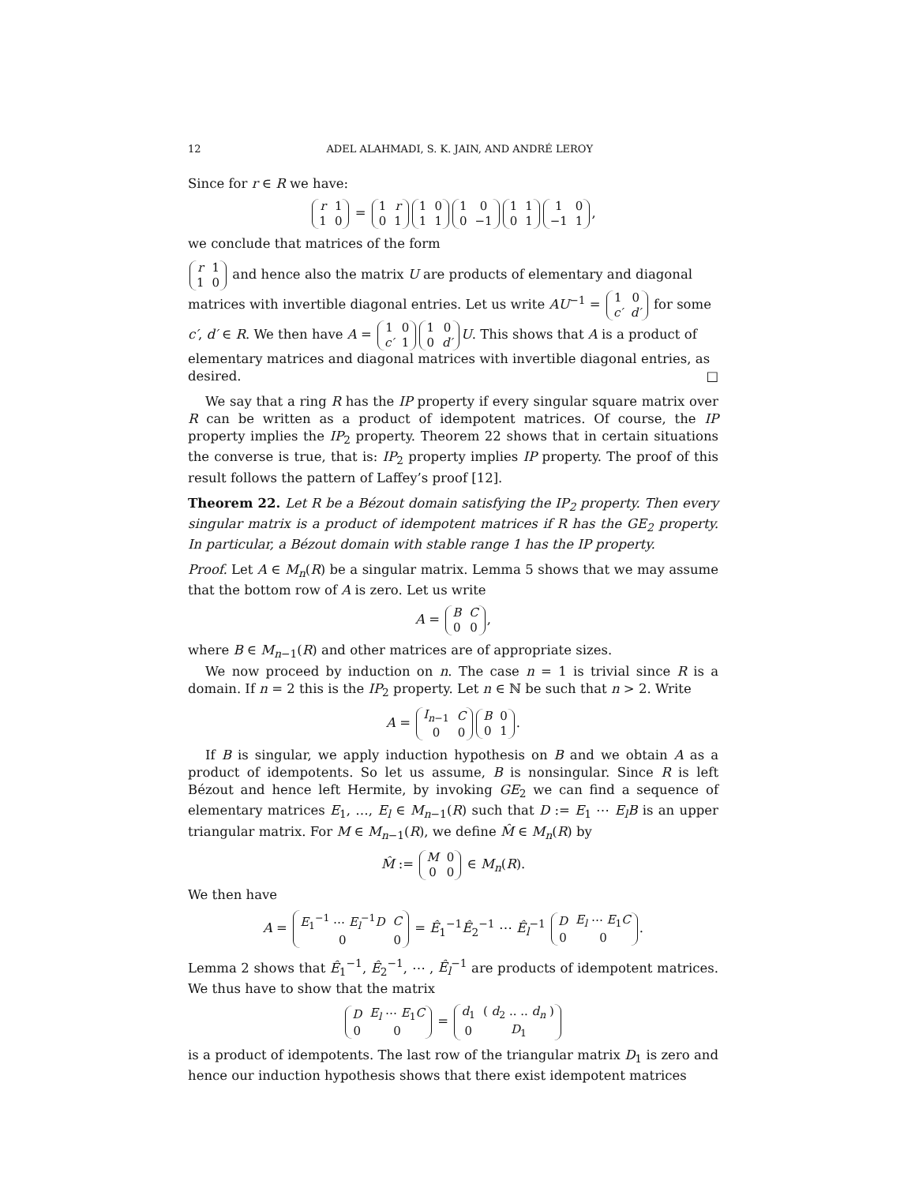12 ADEL ALAHMADI, S. K. JAIN, AND ANDRÉ LEROY
Since for r ∈ R we have:
| r | 1 |
| 1 | 0 |
=
| 1 | r |
| 0 | 1 |
| 1 | 0 |
| 1 | 1 |
| 1 | 0 |
| 0 | −1 |
| 1 | 1 |
| 0 | 1 |
| 1 | 0 |
| −1 | 1 |
,
we conclude that matrices of the form
| r | 1 |
| 1 | 0 |
and hence also the matrix U are products of elementary and diagonal matrices with invertible diagonal entries. Let us write AU<sup>−1</sup> =
| 1 | 0 |
| c′ | d′ |
for some c′, d′ ∈ R. We then have A =
| 1 | 0 |
| c′ | 1 |
| 1 | 0 |
| 0 | d′ |
U. This shows that A is a product of elementary matrices and diagonal matrices with invertible diagonal entries, as desired. □
We say that a ring R has the IP property if every singular square matrix over R can be written as a product of idempotent matrices. Of course, the IP property implies the IP<sub>2</sub> property. Theorem 22 shows that in certain situations the converse is true, that is: IP<sub>2</sub> property implies IP property. The proof of this result follows the pattern of Laffey’s proof [12].
Theorem 22. Let R be a Bézout domain satisfying the IP<sub>2</sub> property. Then every singular matrix is a product of idempotent matrices if R has the GE<sub>2</sub> property. In particular, a Bézout domain with stable range 1 has the IP property.
Proof. Let A ∈ M<sub>n</sub>(R) be a singular matrix. Lemma 5 shows that we may assume that the bottom row of A is zero. Let us write
A =
| B | C |
| 0 | 0 |
,
where B ∈ M<sub>n−1</sub>(R) and other matrices are of appropriate sizes.
We now proceed by induction on n. The case n = 1 is trivial since R is a domain. If n = 2 this is the IP<sub>2</sub> property. Let n ∈ ℕ be such that n > 2. Write
A =
| I<sub>n−1</sub> | C |
| 0 | 0 |
| B | 0 |
| 0 | 1 |
.
If B is singular, we apply induction hypothesis on B and we obtain A as a product of idempotents. So let us assume, B is nonsingular. Since R is left Bézout and hence left Hermite, by invoking GE<sub>2</sub> we can find a sequence of elementary matrices E<sub>1</sub>, …, E<sub>l</sub> ∈ M<sub>n−1</sub>(R) such that D := E<sub>1</sub> ⋯ E<sub>l</sub>B is an upper triangular matrix. For M ∈ M<sub>n−1</sub>(R), we define M̂ ∈ M<sub>n</sub>(R) by
M̂ :=
| M | 0 |
| 0 | 0 |
∈ M<sub>n</sub>(R).
We then have
A =
| E<sub>1</sub><sup>−1</sup> ⋯ E<sub>l</sub><sup>−1</sup> D | C |
| 0 | 0 |
= Ê<sub>1</sub><sup>−1</sup>Ê<sub>2</sub><sup>−1</sup> ⋯ Ê<sub>l</sub><sup>−1</sup>
| D | E<sub>l</sub> ⋯ E<sub>1</sub> C |
| 0 | 0 |
.
Lemma 2 shows that Ê<sub>1</sub><sup>−1</sup>, Ê<sub>2</sub><sup>−1</sup>, ⋯ , Ê<sub>l</sub><sup>−1</sup> are products of idempotent matrices. We thus have to show that the matrix
| D | E<sub>l</sub> ⋯ E<sub>1</sub> C |
| 0 | 0 |
=
| d<sub>1</sub> | ( d<sub>2</sub> .. .. d<sub>n</sub> ) |
| 0 | D<sub>1</sub> |
is a product of idempotents. The last row of the triangular matrix D<sub>1</sub> is zero and hence our induction hypothesis shows that there exist idempotent matrices